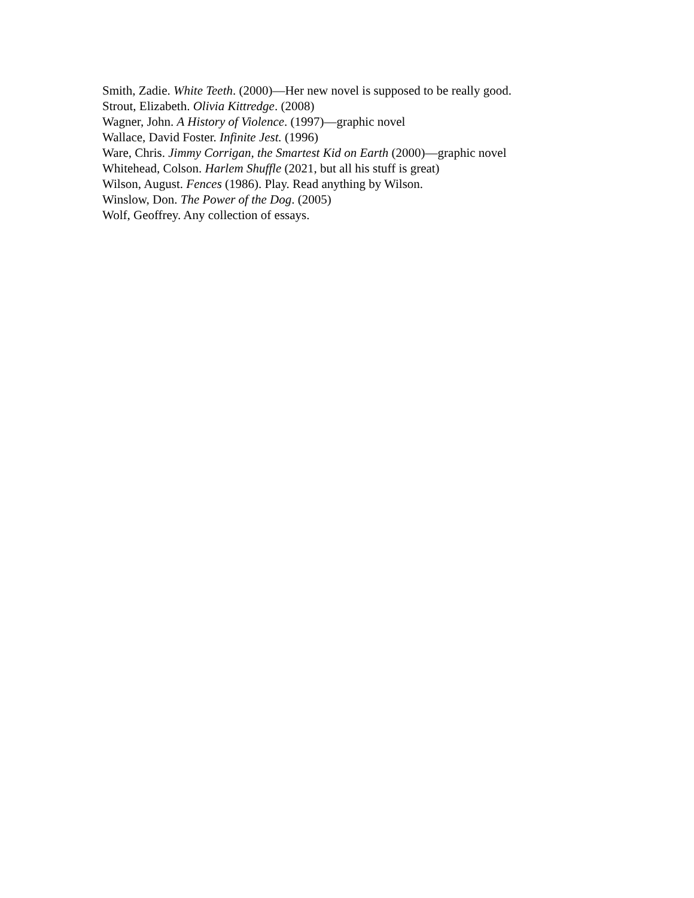Smith, Zadie. White Teeth. (2000)—Her new novel is supposed to be really good.
Strout, Elizabeth. Olivia Kittredge. (2008)
Wagner, John. A History of Violence. (1997)—graphic novel
Wallace, David Foster. Infinite Jest. (1996)
Ware, Chris. Jimmy Corrigan, the Smartest Kid on Earth (2000)—graphic novel
Whitehead, Colson. Harlem Shuffle (2021, but all his stuff is great)
Wilson, August. Fences (1986). Play. Read anything by Wilson.
Winslow, Don. The Power of the Dog. (2005)
Wolf, Geoffrey. Any collection of essays.